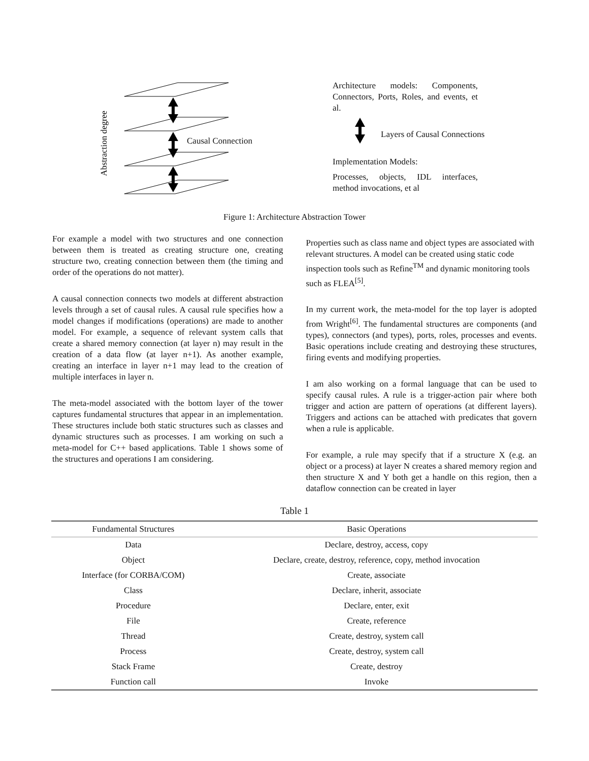Abstraction degree
Causal Connection
Architecture models: Components, Connectors, Ports, Roles, and events, et al.
Layers of Causal Connections
Implementation Models:
Processes, objects, IDL interfaces, method invocations, et al
Figure 1: Architecture Abstraction Tower
For example a model with two structures and one connection between them is treated as creating structure one, creating structure two, creating connection between them (the timing and order of the operations do not matter).
A causal connection connects two models at different abstraction levels through a set of causal rules. A causal rule specifies how a model changes if modifications (operations) are made to another model. For example, a sequence of relevant system calls that create a shared memory connection (at layer n) may result in the creation of a data flow (at layer n+1). As another example, creating an interface in layer n+1 may lead to the creation of multiple interfaces in layer n.
The meta-model associated with the bottom layer of the tower captures fundamental structures that appear in an implementation. These structures include both static structures such as classes and dynamic structures such as processes. I am working on such a meta-model for C++ based applications. Table 1 shows some of the structures and operations I am considering.
Properties such as class name and object types are associated with relevant structures. A model can be created using static code inspection tools such as Refine<sup>TM</sup> and dynamic monitoring tools such as FLEA<sup>[5]</sup>.
In my current work, the meta-model for the top layer is adopted from Wright<sup>[6]</sup>. The fundamental structures are components (and types), connectors (and types), ports, roles, processes and events. Basic operations include creating and destroying these structures, firing events and modifying properties.
I am also working on a formal language that can be used to specify causal rules. A rule is a trigger-action pair where both trigger and action are pattern of operations (at different layers). Triggers and actions can be attached with predicates that govern when a rule is applicable.
For example, a rule may specify that if a structure X (e.g. an object or a process) at layer N creates a shared memory region and then structure X and Y both get a handle on this region, then a dataflow connection can be created in layer
Table 1
| Fundamental Structures | Basic Operations |
| --- | --- |
| Data | Declare, destroy, access, copy |
| Object | Declare, create, destroy, reference, copy, method invocation |
| Interface (for CORBA/COM) | Create, associate |
| Class | Declare, inherit, associate |
| Procedure | Declare, enter, exit |
| File | Create, reference |
| Thread | Create, destroy, system call |
| Process | Create, destroy, system call |
| Stack Frame | Create, destroy |
| Function call | Invoke |